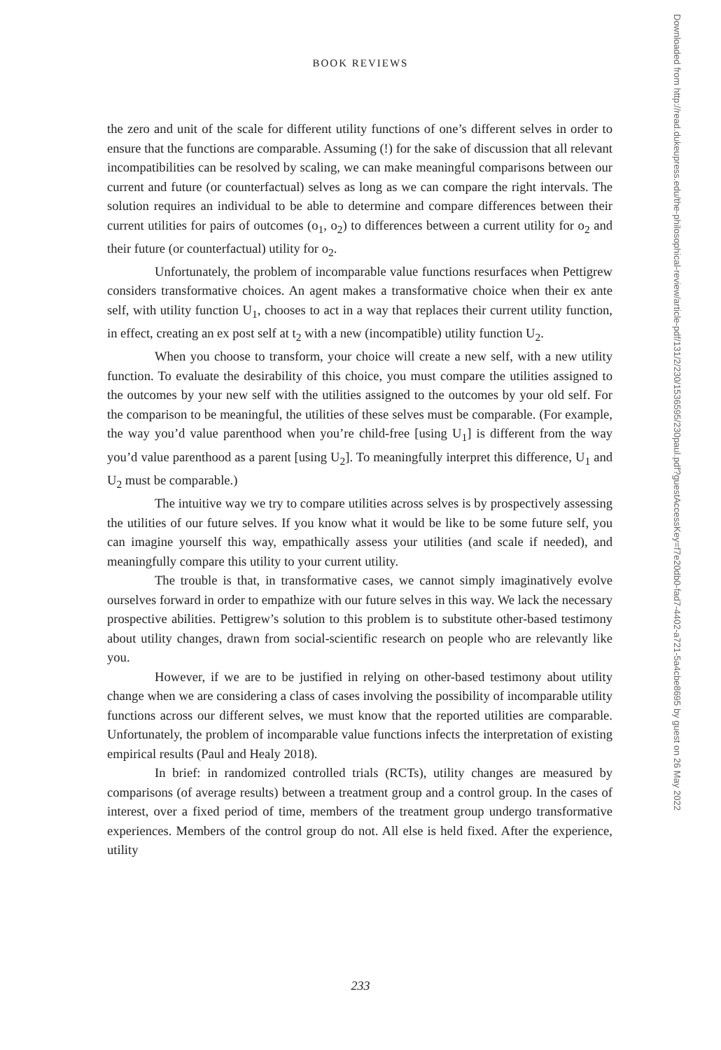BOOK REVIEWS
the zero and unit of the scale for different utility functions of one’s different selves in order to ensure that the functions are comparable. Assuming (!) for the sake of discussion that all relevant incompatibilities can be resolved by scaling, we can make meaningful comparisons between our current and future (or counterfactual) selves as long as we can compare the right intervals. The solution requires an individual to be able to determine and compare differences between their current utilities for pairs of outcomes (o<sub>1</sub>, o<sub>2</sub>) to differences between a current utility for o<sub>2</sub> and their future (or counterfactual) utility for o<sub>2</sub>.
Unfortunately, the problem of incomparable value functions resurfaces when Pettigrew considers transformative choices. An agent makes a transformative choice when their ex ante self, with utility function U<sub>1</sub>, chooses to act in a way that replaces their current utility function, in effect, creating an ex post self at t<sub>2</sub> with a new (incompatible) utility function U<sub>2</sub>.
When you choose to transform, your choice will create a new self, with a new utility function. To evaluate the desirability of this choice, you must compare the utilities assigned to the outcomes by your new self with the utilities assigned to the outcomes by your old self. For the comparison to be meaningful, the utilities of these selves must be comparable. (For example, the way you’d value parenthood when you’re child-free [using U<sub>1</sub>] is different from the way you’d value parenthood as a parent [using U<sub>2</sub>]. To meaningfully interpret this difference, U<sub>1</sub> and U<sub>2</sub> must be comparable.)
The intuitive way we try to compare utilities across selves is by prospectively assessing the utilities of our future selves. If you know what it would be like to be some future self, you can imagine yourself this way, empathically assess your utilities (and scale if needed), and meaningfully compare this utility to your current utility.
The trouble is that, in transformative cases, we cannot simply imaginatively evolve ourselves forward in order to empathize with our future selves in this way. We lack the necessary prospective abilities. Pettigrew’s solution to this problem is to substitute other-based testimony about utility changes, drawn from social-scientific research on people who are relevantly like you.
However, if we are to be justified in relying on other-based testimony about utility change when we are considering a class of cases involving the possibility of incomparable utility functions across our different selves, we must know that the reported utilities are comparable. Unfortunately, the problem of incomparable value functions infects the interpretation of existing empirical results (Paul and Healy 2018).
In brief: in randomized controlled trials (RCTs), utility changes are measured by comparisons (of average results) between a treatment group and a control group. In the cases of interest, over a fixed period of time, members of the treatment group undergo transformative experiences. Members of the control group do not. All else is held fixed. After the experience, utility
Downloaded from http://read.dukeupress.edu/the-philosophical-review/article-pdf/131/2/230/1536595/230paul.pdf?guestAccessKey=f7e20db0-fad7-4402-a721-5a4cbe8695 by guest on 26 May 2022
233